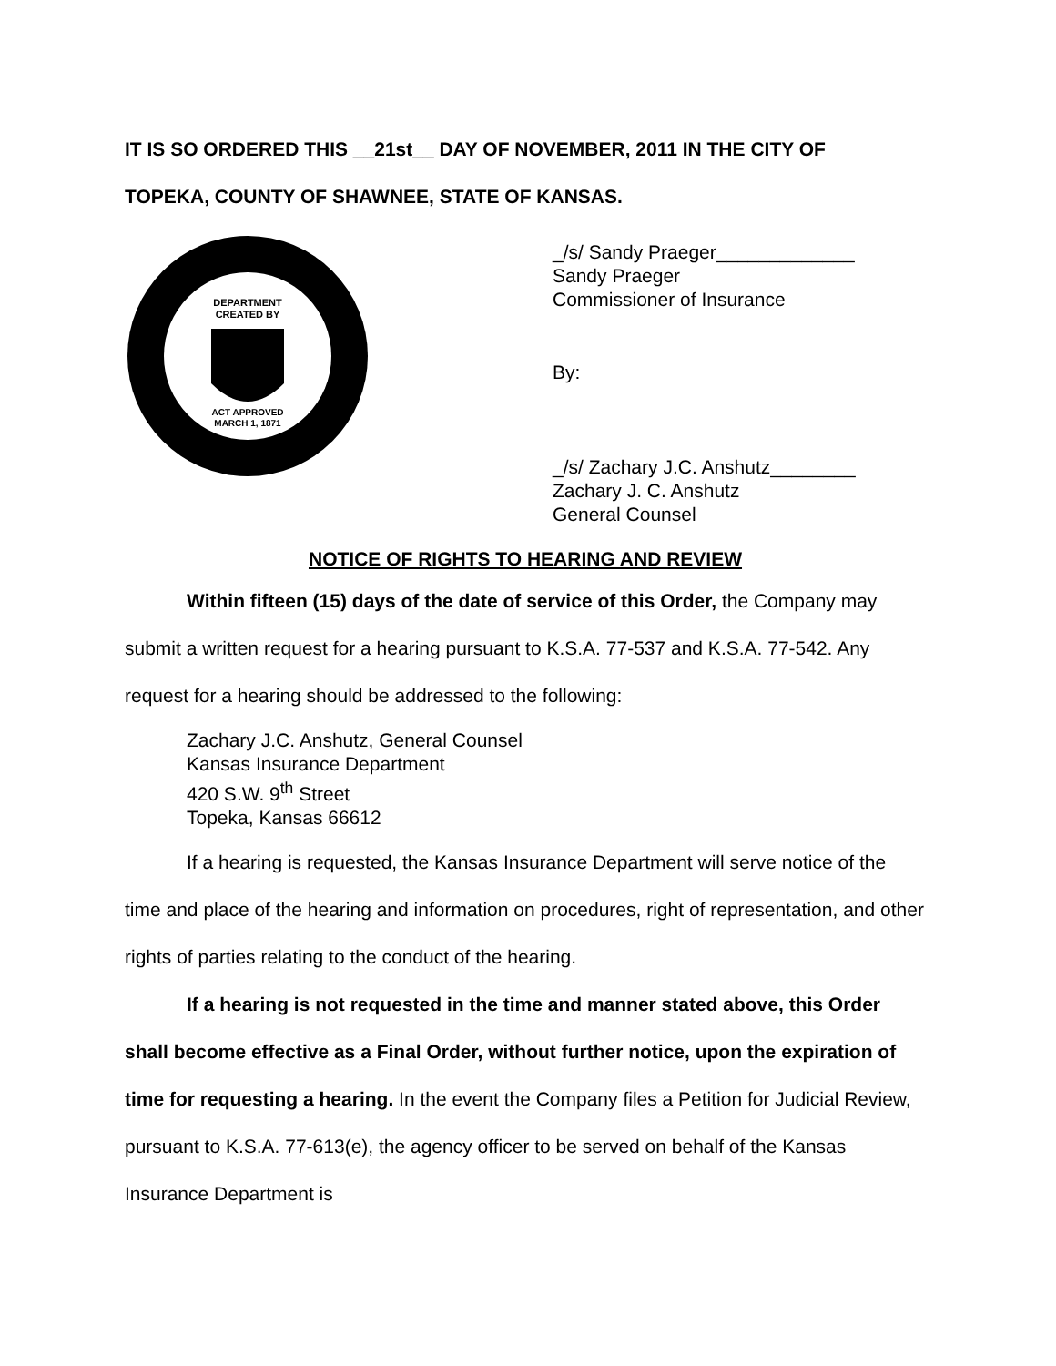IT IS SO ORDERED THIS __21st__ DAY OF NOVEMBER, 2011 IN THE CITY OF
TOPEKA, COUNTY OF SHAWNEE, STATE OF KANSAS.
DEPARTMENT
CREATED BY
ACT APPROVED
MARCH 1, 1871
_/s/ Sandy Praeger_____________
Sandy Praeger
Commissioner of Insurance
By:
_/s/ Zachary J.C. Anshutz________
Zachary J. C. Anshutz
General Counsel
NOTICE OF RIGHTS TO HEARING AND REVIEW
Within fifteen (15) days of the date of service of this Order, the Company may submit a written request for a hearing pursuant to K.S.A. 77-537 and K.S.A. 77-542. Any request for a hearing should be addressed to the following:
Zachary J.C. Anshutz, General Counsel
Kansas Insurance Department
420 S.W. 9<sup>th</sup> Street
Topeka, Kansas 66612
If a hearing is requested, the Kansas Insurance Department will serve notice of the time and place of the hearing and information on procedures, right of representation, and other rights of parties relating to the conduct of the hearing.
If a hearing is not requested in the time and manner stated above, this Order shall become effective as a Final Order, without further notice, upon the expiration of time for requesting a hearing. In the event the Company files a Petition for Judicial Review, pursuant to K.S.A. 77-613(e), the agency officer to be served on behalf of the Kansas Insurance Department is